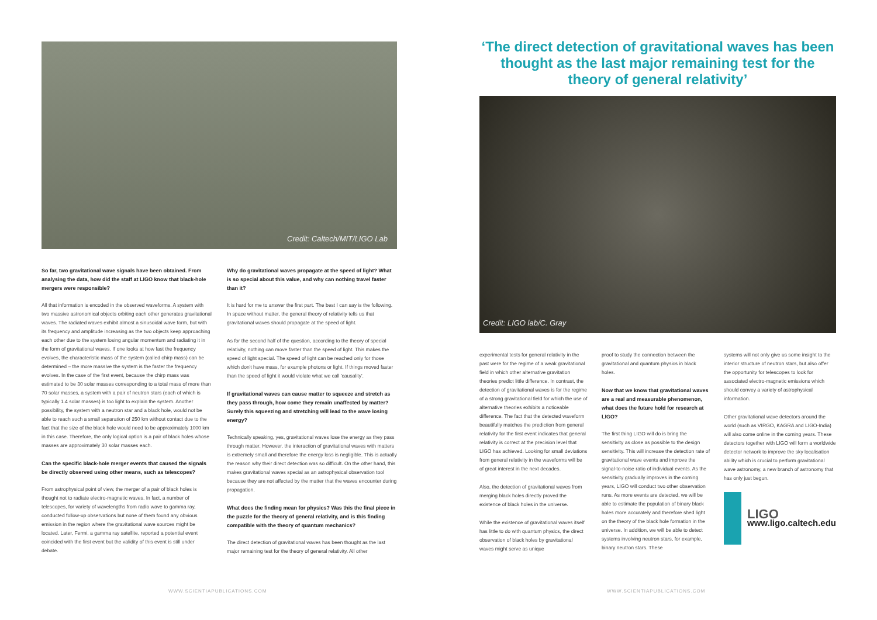Credit: Caltech/MIT/LIGO Lab
So far, two gravitational wave signals have been obtained. From analysing the data, how did the staff at LIGO know that black-hole mergers were responsible?
All that information is encoded in the observed waveforms. A system with two massive astronomical objects orbiting each other generates gravitational waves. The radiated waves exhibit almost a sinusoidal wave form, but with its frequency and amplitude increasing as the two objects keep approaching each other due to the system losing angular momentum and radiating it in the form of gravitational waves. If one looks at how fast the frequency evolves, the characteristic mass of the system (called chirp mass) can be determined – the more massive the system is the faster the frequency evolves. In the case of the first event, because the chirp mass was estimated to be 30 solar masses corresponding to a total mass of more than 70 solar masses, a system with a pair of neutron stars (each of which is typically 1.4 solar masses) is too light to explain the system. Another possibility, the system with a neutron star and a black hole, would not be able to reach such a small separation of 250 km without contact due to the fact that the size of the black hole would need to be approximately 1000 km in this case. Therefore, the only logical option is a pair of black holes whose masses are approximately 30 solar masses each.
Can the specific black-hole merger events that caused the signals be directly observed using other means, such as telescopes?
From astrophysical point of view, the merger of a pair of black holes is thought not to radiate electro-magnetic waves. In fact, a number of telescopes, for variety of wavelengths from radio wave to gamma ray, conducted follow-up observations but none of them found any obvious emission in the region where the gravitational wave sources might be located. Later, Fermi, a gamma ray satellite, reported a potential event coincided with the first event but the validity of this event is still under debate.
Why do gravitational waves propagate at the speed of light? What is so special about this value, and why can nothing travel faster than it?
It is hard for me to answer the first part. The best I can say is the following. In space without matter, the general theory of relativity tells us that gravitational waves should propagate at the speed of light.
As for the second half of the question, according to the theory of special relativity, nothing can move faster than the speed of light. This makes the speed of light special. The speed of light can be reached only for those which don't have mass, for example photons or light. If things moved faster than the speed of light it would violate what we call 'causality'.
If gravitational waves can cause matter to squeeze and stretch as they pass through, how come they remain unaffected by matter? Surely this squeezing and stretching will lead to the wave losing energy?
Technically speaking, yes, gravitational waves lose the energy as they pass through matter. However, the interaction of gravitational waves with matters is extremely small and therefore the energy loss is negligible. This is actually the reason why their direct detection was so difficult. On the other hand, this makes gravitational waves special as an astrophysical observation tool because they are not affected by the matter that the waves encounter during propagation.
What does the finding mean for physics? Was this the final piece in the puzzle for the theory of general relativity, and is this finding compatible with the theory of quantum mechanics?
The direct detection of gravitational waves has been thought as the last major remaining test for the theory of general relativity. All other
‘The direct detection of gravitational waves has been thought as the last major remaining test for the theory of general relativity’
Credit: LIGO lab/C. Gray
experimental tests for general relativity in the past were for the regime of a weak gravitational field in which other alternative gravitation theories predict little difference. In contrast, the detection of gravitational waves is for the regime of a strong gravitational field for which the use of alternative theories exhibits a noticeable difference. The fact that the detected waveform beautifully matches the prediction from general relativity for the first event indicates that general relativity is correct at the precision level that LIGO has achieved. Looking for small deviations from general relativity in the waveforms will be of great interest in the next decades.
Also, the detection of gravitational waves from merging black holes directly proved the existence of black holes in the universe.
While the existence of gravitational waves itself has little to do with quantum physics, the direct observation of black holes by gravitational waves might serve as unique
proof to study the connection between the gravitational and quantum physics in black holes.
Now that we know that gravitational waves are a real and measurable phenomenon, what does the future hold for research at LIGO?
The first thing LIGO will do is bring the sensitivity as close as possible to the design sensitivity. This will increase the detection rate of gravitational wave events and improve the signal-to-noise ratio of individual events. As the sensitivity gradually improves in the coming years, LIGO will conduct two other observation runs. As more events are detected, we will be able to estimate the population of binary black holes more accurately and therefore shed light on the theory of the black hole formation in the universe. In addition, we will be able to detect systems involving neutron stars, for example, binary neutron stars. These
systems will not only give us some insight to the interior structure of neutron stars, but also offer the opportunity for telescopes to look for associated electro-magnetic emissions which should convey a variety of astrophysical information.
Other gravitational wave detectors around the world (such as VIRGO, KAGRA and LIGO-India) will also come online in the coming years. These detectors together with LIGO will form a worldwide detector network to improve the sky localisation ability which is crucial to perform gravitational wave astronomy, a new branch of astronomy that has only just begun.
LIGO
www.ligo.caltech.edu
WWW.SCIENTIAPUBLICATIONS.COM WWW.SCIENTIAPUBLICATIONS.COM